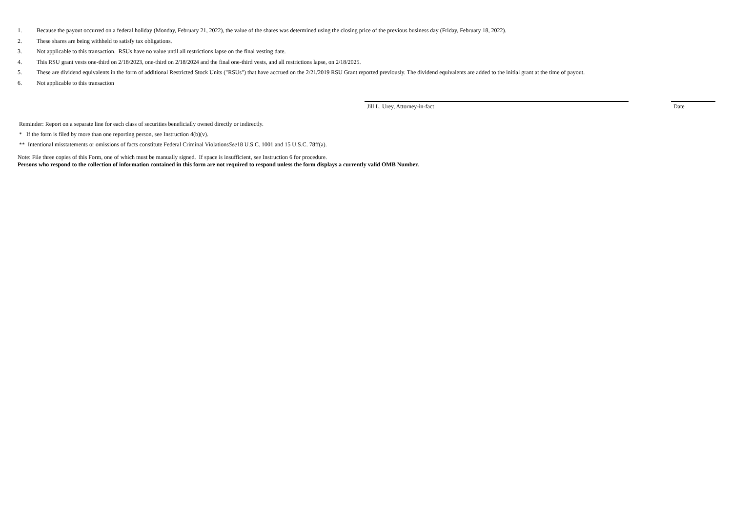1. Because the payout occurred on a federal holiday (Monday, February 21, 2022), the value of the shares was determined using the closing price of the previous business day (Friday, February 18, 2022).
2. These shares are being withheld to satisfy tax obligations.
3. Not applicable to this transaction. RSUs have no value until all restrictions lapse on the final vesting date.
4. This RSU grant vests one-third on 2/18/2023, one-third on 2/18/2024 and the final one-third vests, and all restrictions lapse, on 2/18/2025.
5. These are dividend equivalents in the form of additional Restricted Stock Units ("RSUs") that have accrued on the 2/21/2019 RSU Grant reported previously. The dividend equivalents are added to the initial grant at the time of payout.
6. Not applicable to this transaction
Jill L. Urey, Attorney-in-fact Date
Reminder: Report on a separate line for each class of securities beneficially owned directly or indirectly.
* If the form is filed by more than one reporting person, see Instruction 4(b)(v).
** Intentional misstatements or omissions of facts constitute Federal Criminal Violations See 18 U.S.C. 1001 and 15 U.S.C. 78ff(a).
Note: File three copies of this Form, one of which must be manually signed. If space is insufficient, see Instruction 6 for procedure.
Persons who respond to the collection of information contained in this form are not required to respond unless the form displays a currently valid OMB Number.